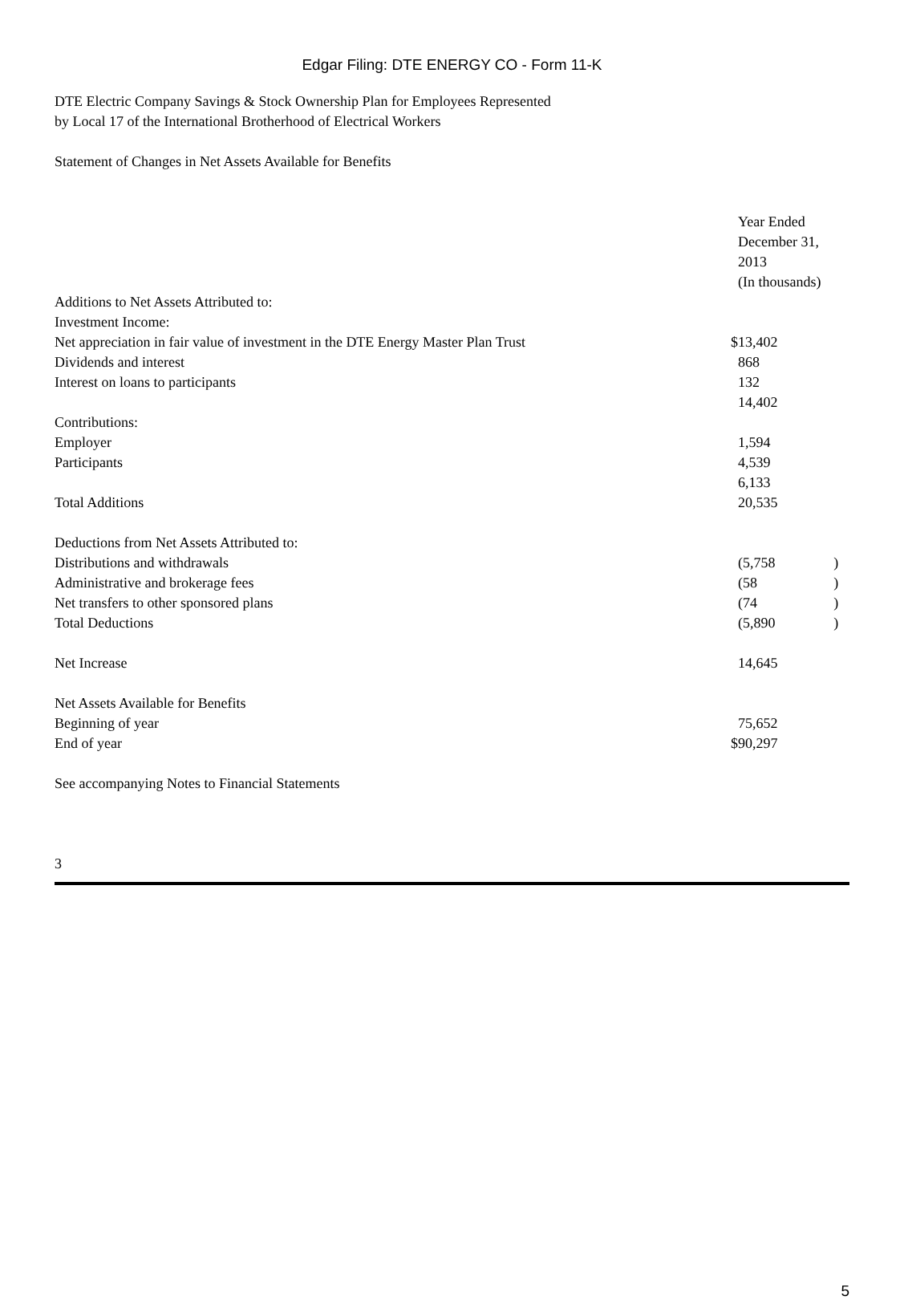Edgar Filing: DTE ENERGY CO - Form 11-K
DTE Electric Company Savings & Stock Ownership Plan for Employees Represented
by Local 17 of the International Brotherhood of Electrical Workers
Statement of Changes in Net Assets Available for Benefits
| | Year Ended December 31, 2013 (In thousands) | |
| Additions to Net Assets Attributed to: | | |
| Investment Income: | | |
| Net appreciation in fair value of investment in the DTE Energy Master Plan Trust | $13,402 | |
| Dividends and interest | 868 | |
| Interest on loans to participants | 132 | |
| | 14,402 | |
| Contributions: | | |
| Employer | 1,594 | |
| Participants | 4,539 | |
| | 6,133 | |
| Total Additions | 20,535 | |
| Deductions from Net Assets Attributed to: | | |
| Distributions and withdrawals | (5,758 | ) |
| Administrative and brokerage fees | (58 | ) |
| Net transfers to other sponsored plans | (74 | ) |
| Total Deductions | (5,890 | ) |
| Net Increase | 14,645 | |
| Net Assets Available for Benefits | | |
| Beginning of year | 75,652 | |
| End of year | $90,297 | |
See accompanying Notes to Financial Statements
3
5